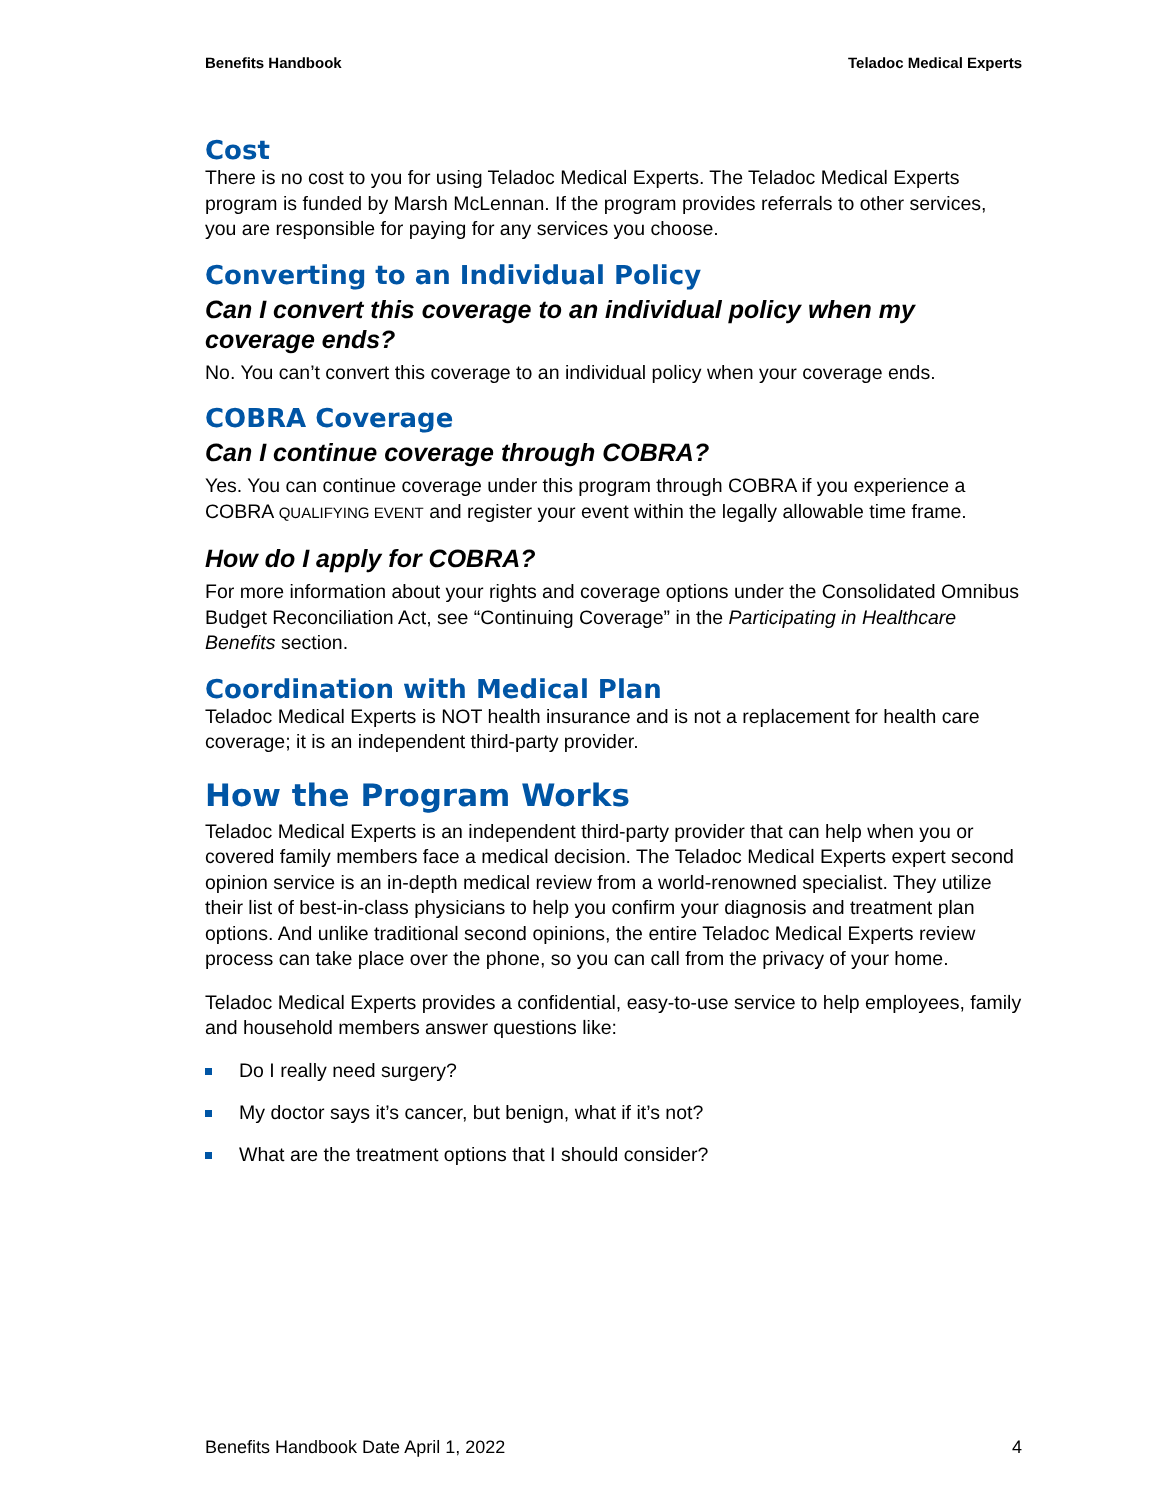Benefits Handbook Teladoc Medical Experts
Cost
There is no cost to you for using Teladoc Medical Experts. The Teladoc Medical Experts program is funded by Marsh McLennan. If the program provides referrals to other services, you are responsible for paying for any services you choose.
Converting to an Individual Policy
Can I convert this coverage to an individual policy when my coverage ends?
No. You can’t convert this coverage to an individual policy when your coverage ends.
COBRA Coverage
Can I continue coverage through COBRA?
Yes. You can continue coverage under this program through COBRA if you experience a COBRA QUALIFYING EVENT and register your event within the legally allowable time frame.
How do I apply for COBRA?
For more information about your rights and coverage options under the Consolidated Omnibus Budget Reconciliation Act, see “Continuing Coverage” in the Participating in Healthcare Benefits section.
Coordination with Medical Plan
Teladoc Medical Experts is NOT health insurance and is not a replacement for health care coverage; it is an independent third-party provider.
How the Program Works
Teladoc Medical Experts is an independent third-party provider that can help when you or covered family members face a medical decision. The Teladoc Medical Experts expert second opinion service is an in-depth medical review from a world-renowned specialist. They utilize their list of best-in-class physicians to help you confirm your diagnosis and treatment plan options. And unlike traditional second opinions, the entire Teladoc Medical Experts review process can take place over the phone, so you can call from the privacy of your home.
Teladoc Medical Experts provides a confidential, easy-to-use service to help employees, family and household members answer questions like:
Do I really need surgery?
My doctor says it’s cancer, but benign, what if it’s not?
What are the treatment options that I should consider?
Benefits Handbook Date April 1, 2022 4